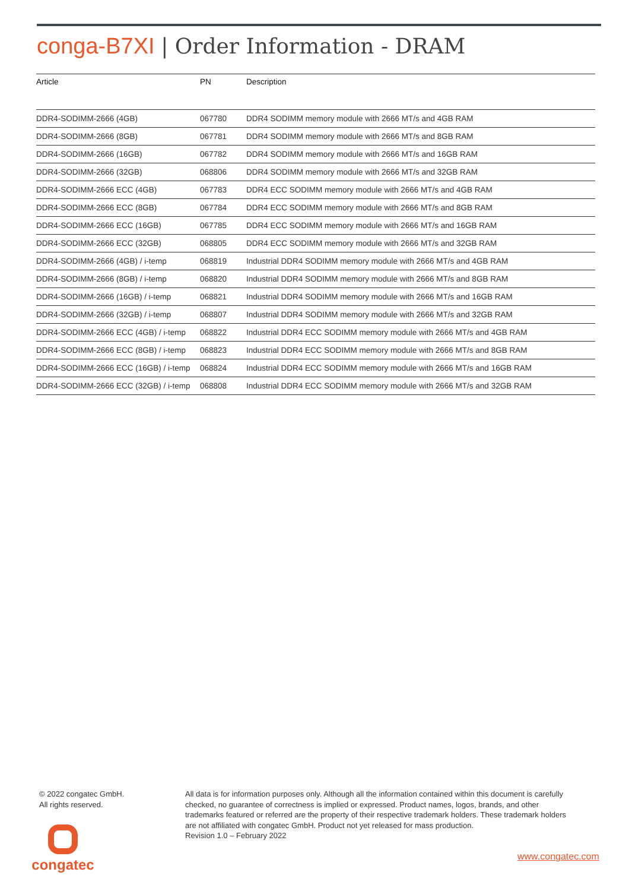conga-B7XI | Order Information - DRAM
| Article | PN | Description |
| --- | --- | --- |
| DDR4-SODIMM-2666 (4GB) | 067780 | DDR4 SODIMM memory module with 2666 MT/s and 4GB RAM |
| DDR4-SODIMM-2666 (8GB) | 067781 | DDR4 SODIMM memory module with 2666 MT/s and 8GB RAM |
| DDR4-SODIMM-2666 (16GB) | 067782 | DDR4 SODIMM memory module with 2666 MT/s and 16GB RAM |
| DDR4-SODIMM-2666 (32GB) | 068806 | DDR4 SODIMM memory module with 2666 MT/s and 32GB RAM |
| DDR4-SODIMM-2666 ECC (4GB) | 067783 | DDR4 ECC SODIMM memory module with 2666 MT/s and 4GB RAM |
| DDR4-SODIMM-2666 ECC (8GB) | 067784 | DDR4 ECC SODIMM memory module with 2666 MT/s and 8GB RAM |
| DDR4-SODIMM-2666 ECC (16GB) | 067785 | DDR4 ECC SODIMM memory module with 2666 MT/s and 16GB RAM |
| DDR4-SODIMM-2666 ECC (32GB) | 068805 | DDR4 ECC SODIMM memory module with 2666 MT/s and 32GB RAM |
| DDR4-SODIMM-2666 (4GB) / i-temp | 068819 | Industrial DDR4 SODIMM memory module with 2666 MT/s and 4GB RAM |
| DDR4-SODIMM-2666 (8GB) / i-temp | 068820 | Industrial DDR4 SODIMM memory module with 2666 MT/s and 8GB RAM |
| DDR4-SODIMM-2666 (16GB) / i-temp | 068821 | Industrial DDR4 SODIMM memory module with 2666 MT/s and 16GB RAM |
| DDR4-SODIMM-2666 (32GB) / i-temp | 068807 | Industrial DDR4 SODIMM memory module with 2666 MT/s and 32GB RAM |
| DDR4-SODIMM-2666 ECC (4GB) / i-temp | 068822 | Industrial DDR4 ECC SODIMM memory module with 2666 MT/s and 4GB RAM |
| DDR4-SODIMM-2666 ECC (8GB) / i-temp | 068823 | Industrial DDR4 ECC SODIMM memory module with 2666 MT/s and 8GB RAM |
| DDR4-SODIMM-2666 ECC (16GB) / i-temp | 068824 | Industrial DDR4 ECC SODIMM memory module with 2666 MT/s and 16GB RAM |
| DDR4-SODIMM-2666 ECC (32GB) / i-temp | 068808 | Industrial DDR4 ECC SODIMM memory module with 2666 MT/s and 32GB RAM |
© 2022 congatec GmbH.
All rights reserved.
All data is for information purposes only. Although all the information contained within this document is carefully checked, no guarantee of correctness is implied or expressed. Product names, logos, brands, and other trademarks featured or referred are the property of their respective trademark holders. These trademark holders are not affiliated with congatec GmbH. Product not yet released for mass production.
Revision 1.0 – February 2022
congatec
www.congatec.com